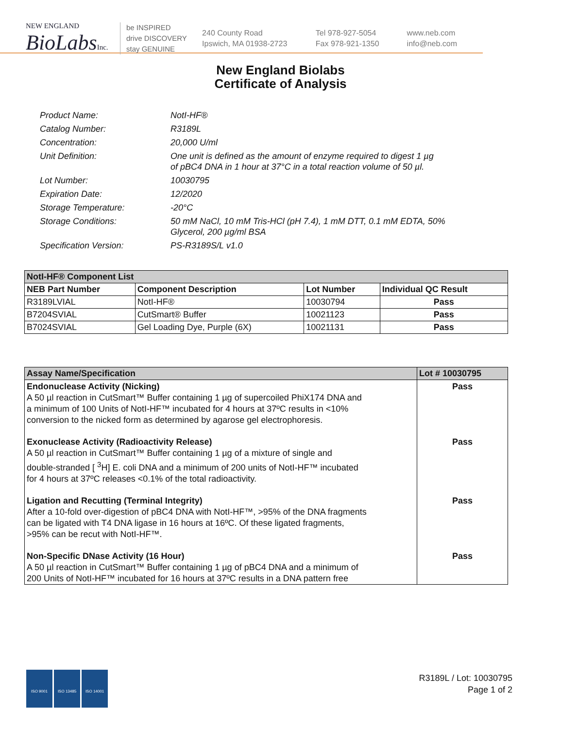NEW ENGLAND
BioLabsInc.
be INSPIRED
drive DISCOVERY
stay GENUINE
240 County Road
Ipswich, MA 01938-2723
Tel 978-927-5054
Fax 978-921-1350
www.neb.com
info@neb.com
New England Biolabs
Certificate of Analysis
Product Name: NotI-HF®
Catalog Number: R3189L
Concentration: 20,000 U/ml
Unit Definition: One unit is defined as the amount of enzyme required to digest 1 µg
of pBC4 DNA in 1 hour at 37°C in a total reaction volume of 50 µl.
Lot Number: 10030795
Expiration Date: 12/2020
Storage Temperature: -20°C
Storage Conditions: 50 mM NaCl, 10 mM Tris-HCl (pH 7.4), 1 mM DTT, 0.1 mM EDTA, 50%
Glycerol, 200 µg/ml BSA
Specification Version: PS-R3189S/L v1.0
| NotI-HF® Component List | | | |
| --- | --- | --- | --- |
| NEB Part Number | Component Description | Lot Number | Individual QC Result |
| R3189LVIAL | NotI-HF® | 10030794 | Pass |
| B7204SVIAL | CutSmart® Buffer | 10021123 | Pass |
| B7024SVIAL | Gel Loading Dye, Purple (6X) | 10021131 | Pass |
| Assay Name/Specification | Lot # 10030795 |
| --- | --- |
| Endonuclease Activity (Nicking) A 50 µl reaction in CutSmart™ Buffer containing 1 µg of supercoiled PhiX174 DNA and a minimum of 100 Units of NotI-HF™ incubated for 4 hours at 37ºC results in <10% conversion to the nicked form as determined by agarose gel electrophoresis. | Pass |
| Exonuclease Activity (Radioactivity Release) A 50 µl reaction in CutSmart™ Buffer containing 1 µg of a mixture of single and double-stranded [ <sup>3</sup>H] E. coli DNA and a minimum of 200 units of NotI-HF™ incubated for 4 hours at 37ºC releases <0.1% of the total radioactivity. | Pass |
| Ligation and Recutting (Terminal Integrity) After a 10-fold over-digestion of pBC4 DNA with NotI-HF™, >95% of the DNA fragments can be ligated with T4 DNA ligase in 16 hours at 16ºC. Of these ligated fragments, >95% can be recut with NotI-HF™. | Pass |
| Non-Specific DNase Activity (16 Hour) A 50 µl reaction in CutSmart™ Buffer containing 1 µg of pBC4 DNA and a minimum of 200 Units of NotI-HF™ incubated for 16 hours at 37ºC results in a DNA pattern free | Pass |
ISO 9001 ISO 13485 ISO 14001
R3189L / Lot: 10030795
Page 1 of 2